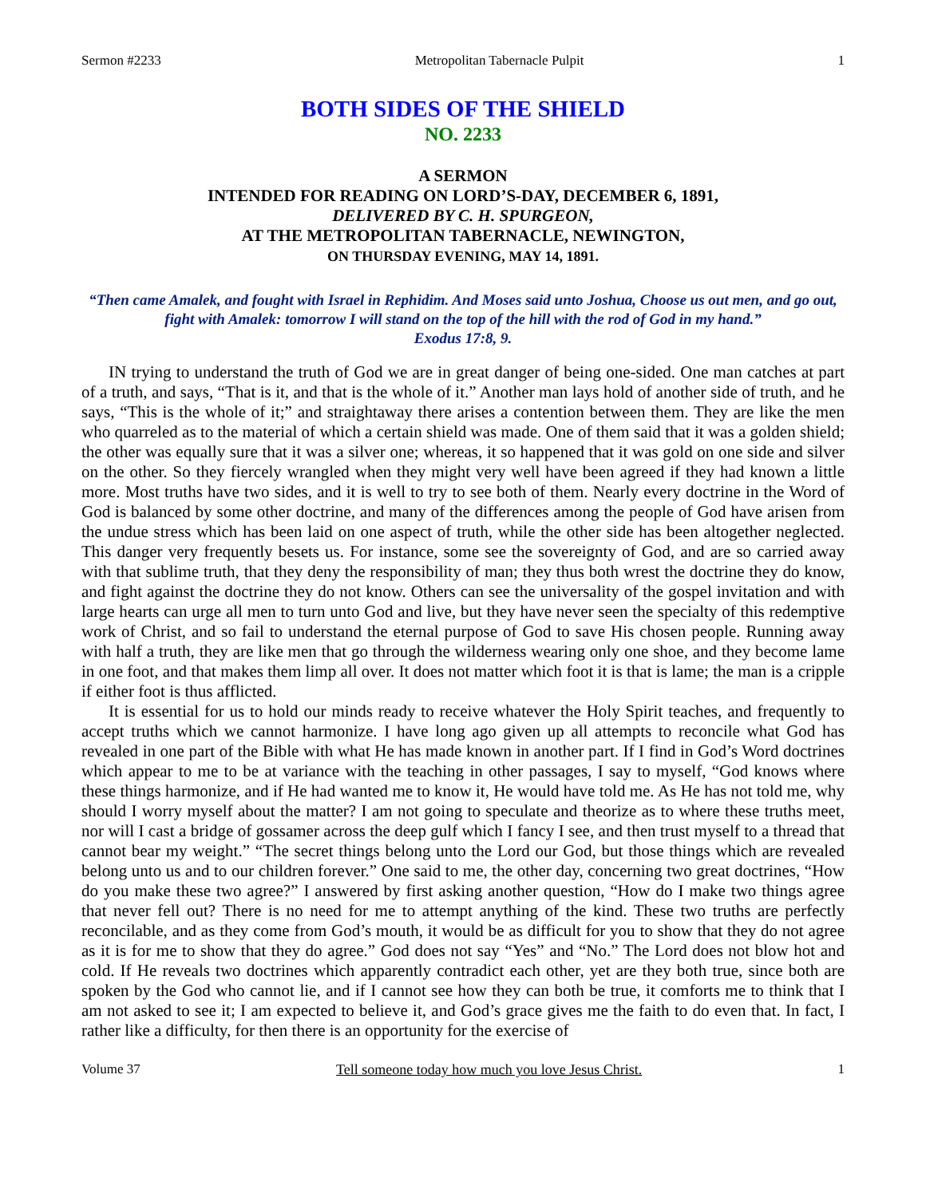Sermon #2233 Metropolitan Tabernacle Pulpit 1
BOTH SIDES OF THE SHIELD
NO. 2233
A SERMON
INTENDED FOR READING ON LORD’S-DAY, DECEMBER 6, 1891,
DELIVERED BY C. H. SPURGEON,
AT THE METROPOLITAN TABERNACLE, NEWINGTON,
ON THURSDAY EVENING, MAY 14, 1891.
“Then came Amalek, and fought with Israel in Rephidim. And Moses said unto Joshua, Choose us out men, and go out, fight with Amalek: tomorrow I will stand on the top of the hill with the rod of God in my hand.”
Exodus 17:8, 9.
IN trying to understand the truth of God we are in great danger of being one-sided. One man catches at part of a truth, and says, “That is it, and that is the whole of it.” Another man lays hold of another side of truth, and he says, “This is the whole of it;” and straightaway there arises a contention between them. They are like the men who quarreled as to the material of which a certain shield was made. One of them said that it was a golden shield; the other was equally sure that it was a silver one; whereas, it so happened that it was gold on one side and silver on the other. So they fiercely wrangled when they might very well have been agreed if they had known a little more. Most truths have two sides, and it is well to try to see both of them. Nearly every doctrine in the Word of God is balanced by some other doctrine, and many of the differences among the people of God have arisen from the undue stress which has been laid on one aspect of truth, while the other side has been altogether neglected. This danger very frequently besets us. For instance, some see the sovereignty of God, and are so carried away with that sublime truth, that they deny the responsibility of man; they thus both wrest the doctrine they do know, and fight against the doctrine they do not know. Others can see the universality of the gospel invitation and with large hearts can urge all men to turn unto God and live, but they have never seen the specialty of this redemptive work of Christ, and so fail to understand the eternal purpose of God to save His chosen people. Running away with half a truth, they are like men that go through the wilderness wearing only one shoe, and they become lame in one foot, and that makes them limp all over. It does not matter which foot it is that is lame; the man is a cripple if either foot is thus afflicted.
It is essential for us to hold our minds ready to receive whatever the Holy Spirit teaches, and frequently to accept truths which we cannot harmonize. I have long ago given up all attempts to reconcile what God has revealed in one part of the Bible with what He has made known in another part. If I find in God’s Word doctrines which appear to me to be at variance with the teaching in other passages, I say to myself, “God knows where these things harmonize, and if He had wanted me to know it, He would have told me. As He has not told me, why should I worry myself about the matter? I am not going to speculate and theorize as to where these truths meet, nor will I cast a bridge of gossamer across the deep gulf which I fancy I see, and then trust myself to a thread that cannot bear my weight.” “The secret things belong unto the Lord our God, but those things which are revealed belong unto us and to our children forever.” One said to me, the other day, concerning two great doctrines, “How do you make these two agree?” I answered by first asking another question, “How do I make two things agree that never fell out? There is no need for me to attempt anything of the kind. These two truths are perfectly reconcilable, and as they come from God’s mouth, it would be as difficult for you to show that they do not agree as it is for me to show that they do agree.” God does not say “Yes” and “No.” The Lord does not blow hot and cold. If He reveals two doctrines which apparently contradict each other, yet are they both true, since both are spoken by the God who cannot lie, and if I cannot see how they can both be true, it comforts me to think that I am not asked to see it; I am expected to believe it, and God’s grace gives me the faith to do even that. In fact, I rather like a difficulty, for then there is an opportunity for the exercise of
Volume 37 Tell someone today how much you love Jesus Christ. 1